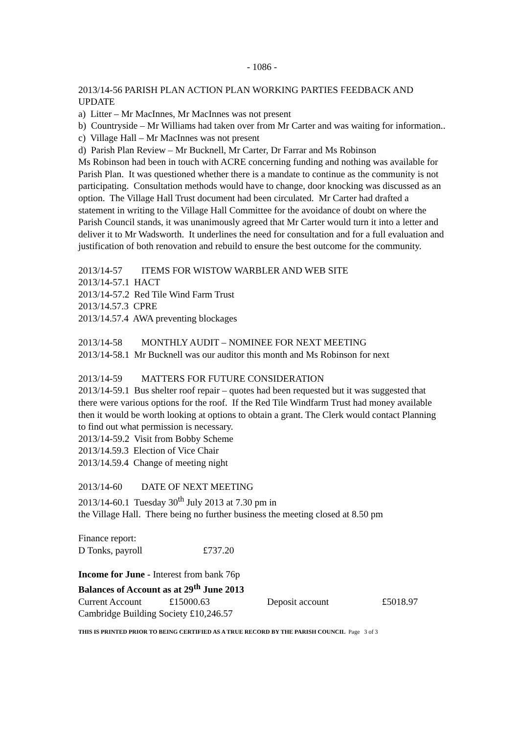- 1086 -
2013/14-56 PARISH PLAN ACTION PLAN WORKING PARTIES FEEDBACK AND UPDATE
a) Litter – Mr MacInnes, Mr MacInnes was not present
b) Countryside – Mr Williams had taken over from Mr Carter and was waiting for information..
c) Village Hall – Mr MacInnes was not present
d) Parish Plan Review – Mr Bucknell, Mr Carter, Dr Farrar and Ms Robinson
Ms Robinson had been in touch with ACRE concerning funding and nothing was available for Parish Plan. It was questioned whether there is a mandate to continue as the community is not participating. Consultation methods would have to change, door knocking was discussed as an option. The Village Hall Trust document had been circulated. Mr Carter had drafted a statement in writing to the Village Hall Committee for the avoidance of doubt on where the Parish Council stands, it was unanimously agreed that Mr Carter would turn it into a letter and deliver it to Mr Wadsworth. It underlines the need for consultation and for a full evaluation and justification of both renovation and rebuild to ensure the best outcome for the community.
2013/14-57 ITEMS FOR WISTOW WARBLER AND WEB SITE
2013/14-57.1 HACT
2013/14-57.2 Red Tile Wind Farm Trust
2013/14.57.3 CPRE
2013/14.57.4 AWA preventing blockages
2013/14-58 MONTHLY AUDIT – NOMINEE FOR NEXT MEETING
2013/14-58.1 Mr Bucknell was our auditor this month and Ms Robinson for next
2013/14-59 MATTERS FOR FUTURE CONSIDERATION
2013/14-59.1 Bus shelter roof repair – quotes had been requested but it was suggested that there were various options for the roof. If the Red Tile Windfarm Trust had money available then it would be worth looking at options to obtain a grant. The Clerk would contact Planning to find out what permission is necessary.
2013/14-59.2 Visit from Bobby Scheme
2013/14.59.3 Election of Vice Chair
2013/14.59.4 Change of meeting night
2013/14-60 DATE OF NEXT MEETING
2013/14-60.1 Tuesday 30<sup>th</sup> July 2013 at 7.30 pm in
the Village Hall. There being no further business the meeting closed at 8.50 pm
Finance report:
D Tonks, payroll £737.20
Income for June - Interest from bank 76p
Balances of Account as at 29<sup>th</sup> June 2013
Current Account £15000.63 Deposit account £5018.97
Cambridge Building Society £10,246.57
THIS IS PRINTED PRIOR TO BEING CERTIFIED AS A TRUE RECORD BY THE PARISH COUNCIL Page 3 of 3